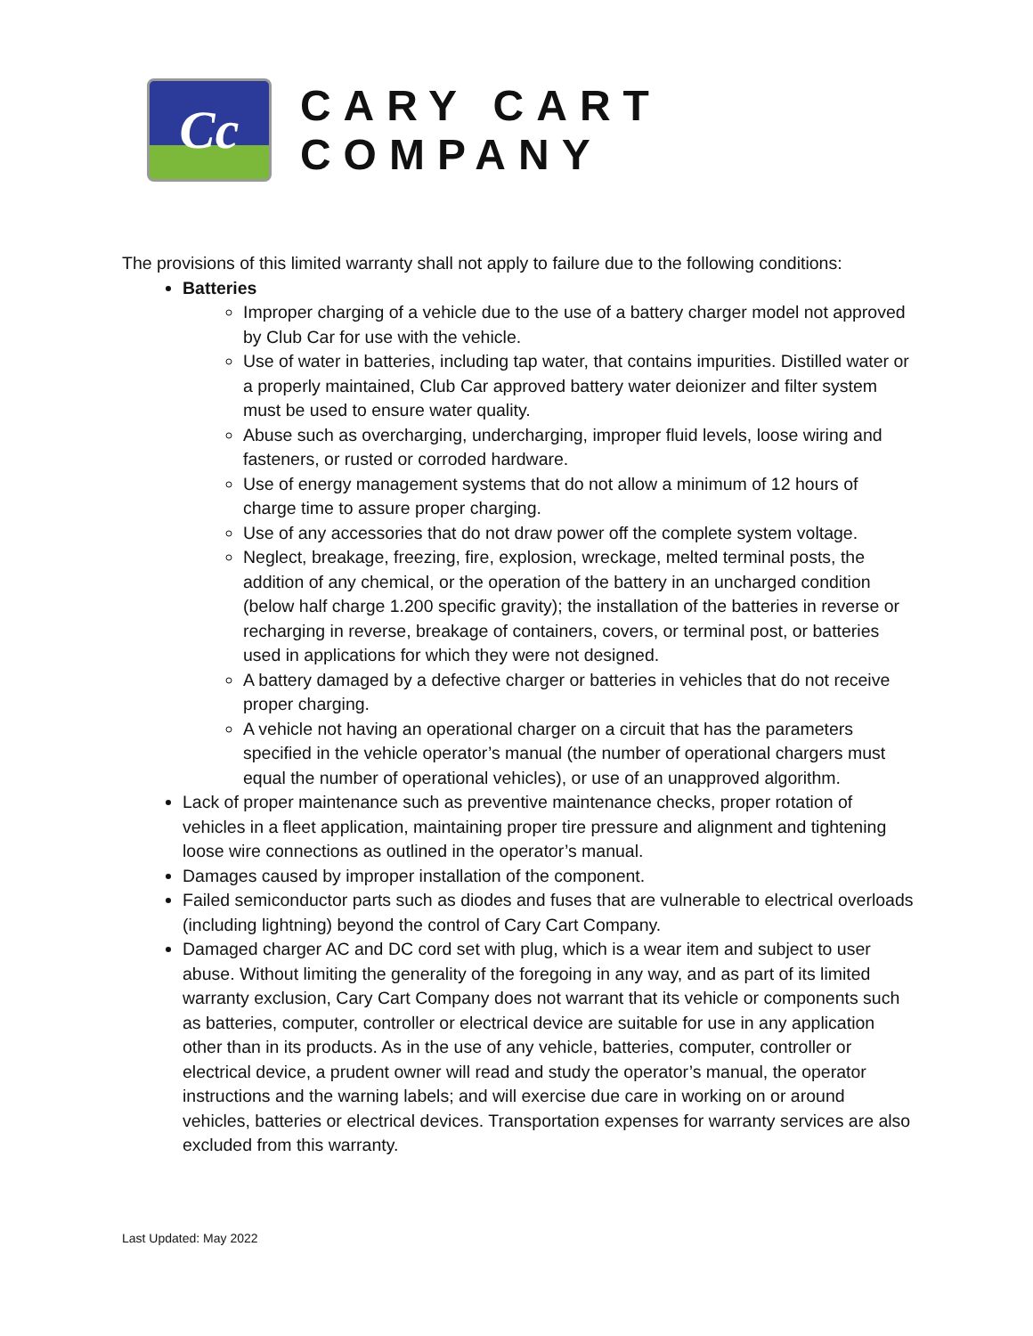Cc
CARY CART COMPANY
The provisions of this limited warranty shall not apply to failure due to the following conditions:
Batteries
Improper charging of a vehicle due to the use of a battery charger model not approved by Club Car for use with the vehicle.
Use of water in batteries, including tap water, that contains impurities. Distilled water or a properly maintained, Club Car approved battery water deionizer and filter system must be used to ensure water quality.
Abuse such as overcharging, undercharging, improper fluid levels, loose wiring and fasteners, or rusted or corroded hardware.
Use of energy management systems that do not allow a minimum of 12 hours of charge time to assure proper charging.
Use of any accessories that do not draw power off the complete system voltage.
Neglect, breakage, freezing, fire, explosion, wreckage, melted terminal posts, the addition of any chemical, or the operation of the battery in an uncharged condition (below half charge 1.200 specific gravity); the installation of the batteries in reverse or recharging in reverse, breakage of containers, covers, or terminal post, or batteries used in applications for which they were not designed.
A battery damaged by a defective charger or batteries in vehicles that do not receive proper charging.
A vehicle not having an operational charger on a circuit that has the parameters specified in the vehicle operator’s manual (the number of operational chargers must equal the number of operational vehicles), or use of an unapproved algorithm.
Lack of proper maintenance such as preventive maintenance checks, proper rotation of vehicles in a fleet application, maintaining proper tire pressure and alignment and tightening loose wire connections as outlined in the operator’s manual.
Damages caused by improper installation of the component.
Failed semiconductor parts such as diodes and fuses that are vulnerable to electrical overloads (including lightning) beyond the control of Cary Cart Company.
Damaged charger AC and DC cord set with plug, which is a wear item and subject to user abuse. Without limiting the generality of the foregoing in any way, and as part of its limited warranty exclusion, Cary Cart Company does not warrant that its vehicle or components such as batteries, computer, controller or electrical device are suitable for use in any application other than in its products. As in the use of any vehicle, batteries, computer, controller or electrical device, a prudent owner will read and study the operator’s manual, the operator instructions and the warning labels; and will exercise due care in working on or around vehicles, batteries or electrical devices. Transportation expenses for warranty services are also excluded from this warranty.
Last Updated: May 2022